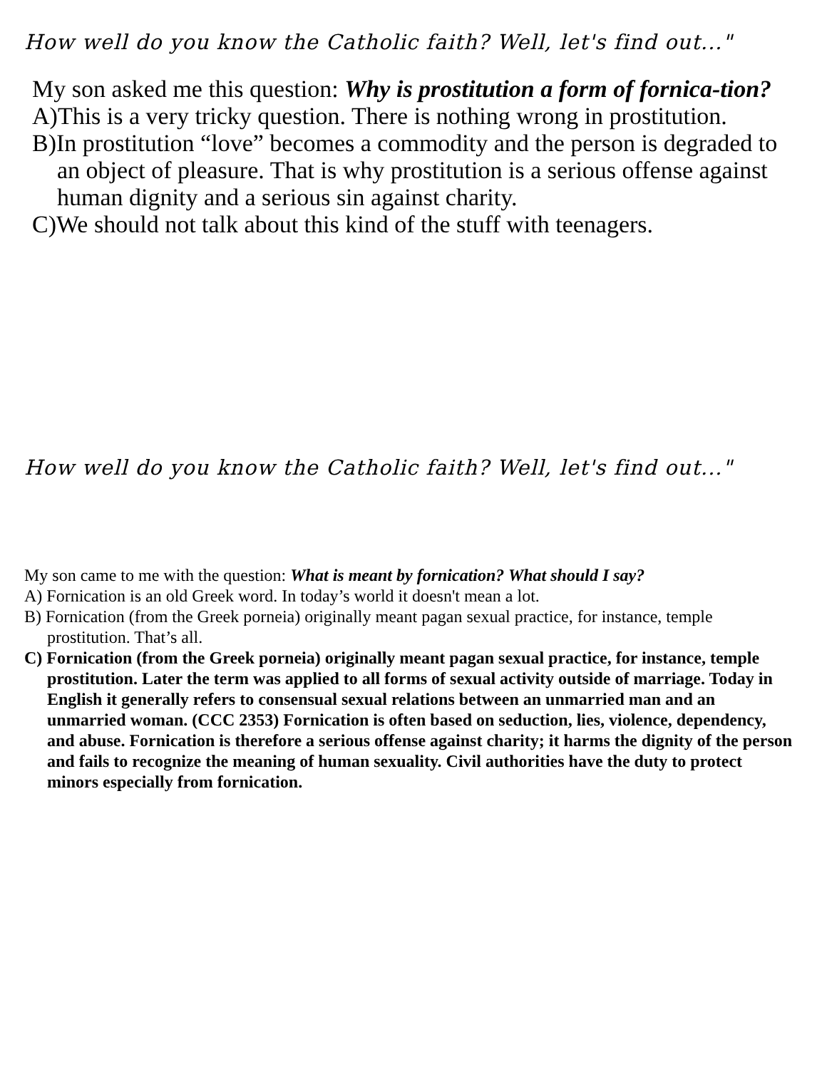How well do you know the Catholic faith? Well, let's find out..."
My son asked me this question: Why is prostitution a form of fornica-tion?
A)This is a very tricky question. There is nothing wrong in prostitution.
B)In prostitution “love” becomes a commodity and the person is degraded to an object of pleasure. That is why prostitution is a serious offense against human dignity and a serious sin against charity.
C)We should not talk about this kind of the stuff with teenagers.
How well do you know the Catholic faith? Well, let's find out..."
My son came to me with the question: What is meant by fornication? What should I say?
A) Fornication is an old Greek word. In today’s world it doesn't mean a lot.
B) Fornication (from the Greek porneia) originally meant pagan sexual practice, for instance, temple prostitution. That’s all.
C) Fornication (from the Greek porneia) originally meant pagan sexual practice, for instance, temple prostitution. Later the term was applied to all forms of sexual activity outside of marriage. Today in English it generally refers to consensual sexual relations between an unmarried man and an unmarried woman. (CCC 2353) Fornication is often based on seduction, lies, violence, dependency, and abuse. Fornication is therefore a serious offense against charity; it harms the dignity of the person and fails to recognize the meaning of human sexuality. Civil authorities have the duty to protect minors especially from fornication.